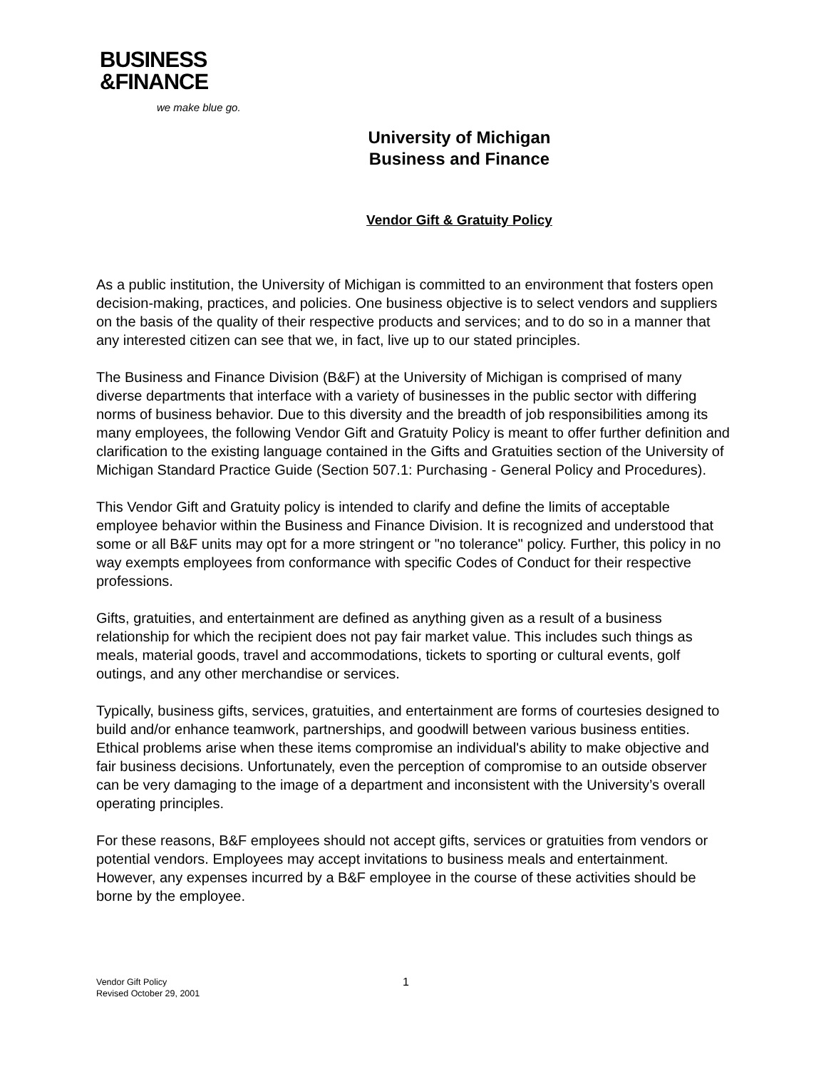BUSINESS
&FINANCE
we make blue go.
University of Michigan
Business and Finance
Vendor Gift & Gratuity Policy
As a public institution, the University of Michigan is committed to an environment that fosters open decision-making, practices, and policies. One business objective is to select vendors and suppliers on the basis of the quality of their respective products and services; and to do so in a manner that any interested citizen can see that we, in fact, live up to our stated principles.
The Business and Finance Division (B&F) at the University of Michigan is comprised of many diverse departments that interface with a variety of businesses in the public sector with differing norms of business behavior. Due to this diversity and the breadth of job responsibilities among its many employees, the following Vendor Gift and Gratuity Policy is meant to offer further definition and clarification to the existing language contained in the Gifts and Gratuities section of the University of Michigan Standard Practice Guide (Section 507.1: Purchasing - General Policy and Procedures).
This Vendor Gift and Gratuity policy is intended to clarify and define the limits of acceptable employee behavior within the Business and Finance Division. It is recognized and understood that some or all B&F units may opt for a more stringent or "no tolerance" policy. Further, this policy in no way exempts employees from conformance with specific Codes of Conduct for their respective professions.
Gifts, gratuities, and entertainment are defined as anything given as a result of a business relationship for which the recipient does not pay fair market value. This includes such things as meals, material goods, travel and accommodations, tickets to sporting or cultural events, golf outings, and any other merchandise or services.
Typically, business gifts, services, gratuities, and entertainment are forms of courtesies designed to build and/or enhance teamwork, partnerships, and goodwill between various business entities. Ethical problems arise when these items compromise an individual's ability to make objective and fair business decisions. Unfortunately, even the perception of compromise to an outside observer can be very damaging to the image of a department and inconsistent with the University’s overall operating principles.
For these reasons, B&F employees should not accept gifts, services or gratuities from vendors or potential vendors. Employees may accept invitations to business meals and entertainment. However, any expenses incurred by a B&F employee in the course of these activities should be borne by the employee.
Vendor Gift Policy
Revised October 29, 2001
1